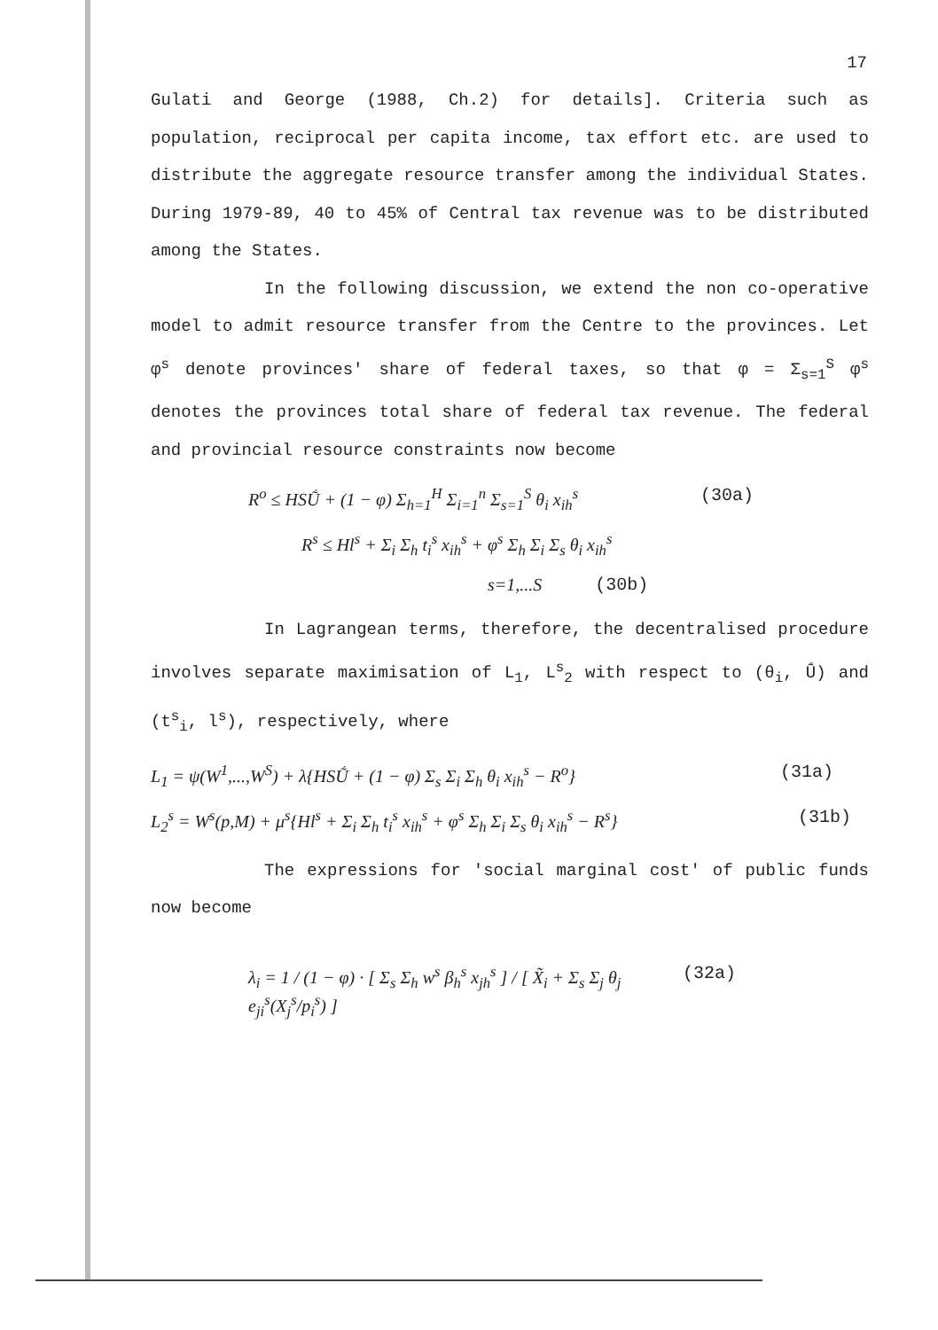17
Gulati and George (1988, Ch.2) for details]. Criteria such as population, reciprocal per capita income, tax effort etc. are used to distribute the aggregate resource transfer among the individual States. During 1979-89, 40 to 45% of Central tax revenue was to be distributed among the States.
In the following discussion, we extend the non co-operative model to admit resource transfer from the Centre to the provinces. Let φ<sup>s</sup> denote provinces' share of federal taxes, so that φ = Σ<sub>s=1</sub><sup>S</sup> φ<sup>s</sup> denotes the provinces total share of federal tax revenue. The federal and provincial resource constraints now become
R<sup>o</sup> ≤ HSṸ + (1 − φ) Σ<sub>h=1</sub><sup>H</sup> Σ<sub>i=1</sub><sup>n</sup> Σ<sub>s=1</sub><sup>S</sup> θ<sub>i</sub> x<sub>ih</sub><sup>s</sup> (30a)
R<sup>s</sup> ≤ Hl<sup>s</sup> + Σ<sub>i</sub> Σ<sub>h</sub> t<sub>i</sub><sup>s</sup> x<sub>ih</sub><sup>s</sup> + φ<sup>s</sup> Σ<sub>h</sub> Σ<sub>i</sub> Σ<sub>s</sub> θ<sub>i</sub> x<sub>ih</sub><sup>s</sup>
s=1,...S (30b)
In Lagrangean terms, therefore, the decentralised procedure involves separate maximisation of L<sub>1</sub>, L<sup>s</sup><sub>2</sub> with respect to (θ<sub>i</sub>, Ṹ) and (t<sup>s</sup><sub>i</sub>, l<sup>s</sup>), respectively, where
L<sub>1</sub> = ψ(W<sup>1</sup>,...,W<sup>S</sup>) + λ{HSṸ + (1 − φ) Σ<sub>s</sub> Σ<sub>i</sub> Σ<sub>h</sub> θ<sub>i</sub> x<sub>ih</sub><sup>s</sup> − R<sup>o</sup>} (31a)
L<sub>2</sub><sup>s</sup> = W<sup>s</sup>(p,M) + μ<sup>s</sup>{Hl<sup>s</sup> + Σ<sub>i</sub> Σ<sub>h</sub> t<sub>i</sub><sup>s</sup> x<sub>ih</sub><sup>s</sup> + φ<sup>s</sup> Σ<sub>h</sub> Σ<sub>i</sub> Σ<sub>s</sub> θ<sub>i</sub> x<sub>ih</sub><sup>s</sup> − R<sup>s</sup>} (31b)
The expressions for 'social marginal cost' of public funds now become
λ<sub>i</sub> = 1 / (1 − φ) · [ Σ<sub>s</sub> Σ<sub>h</sub> w<sup>s</sup> β<sub>h</sub><sup>s</sup> x<sub>jh</sub><sup>s</sup> ] / [ X̃<sub>i</sub> + Σ<sub>s</sub> Σ<sub>j</sub> θ<sub>j</sub> e<sub>ji</sub><sup>s</sup>(X<sub>j</sub><sup>s</sup>/p<sub>i</sub><sup>s</sup>) ] (32a)